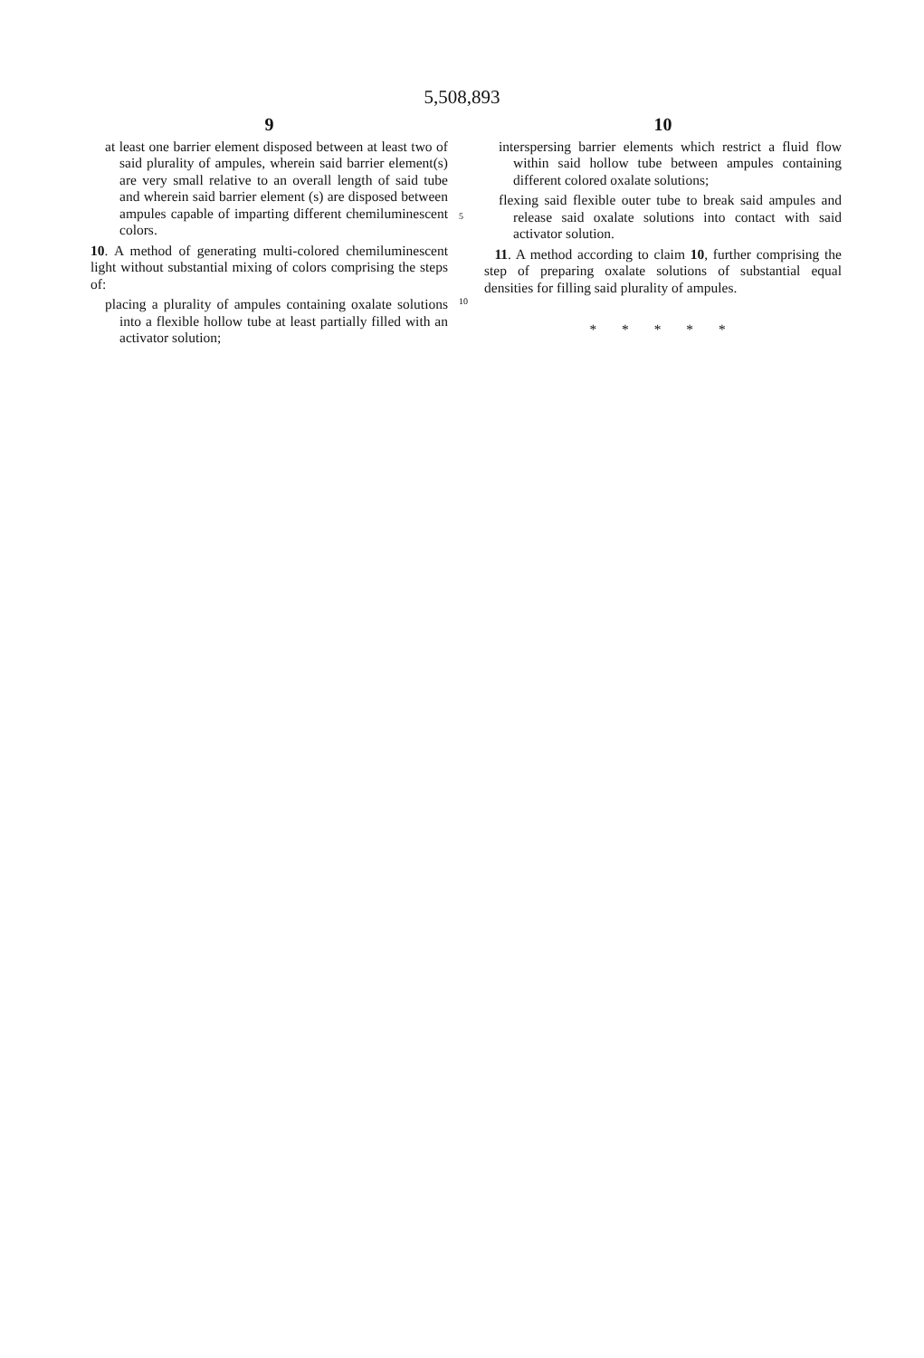5,508,893
9
at least one barrier element disposed between at least two of said plurality of ampules, wherein said barrier element(s) are very small relative to an overall length of said tube and wherein said barrier element (s) are disposed between ampules capable of imparting different chemiluminescent colors.
10. A method of generating multi-colored chemiluminescent light without substantial mixing of colors comprising the steps of:
placing a plurality of ampules containing oxalate solutions into a flexible hollow tube at least partially filled with an activator solution;
5
10
10
interspersing barrier elements which restrict a fluid flow within said hollow tube between ampules containing different colored oxalate solutions;
flexing said flexible outer tube to break said ampules and release said oxalate solutions into contact with said activator solution.
11. A method according to claim 10, further comprising the step of preparing oxalate solutions of substantial equal densities for filling said plurality of ampules.
* * * * *